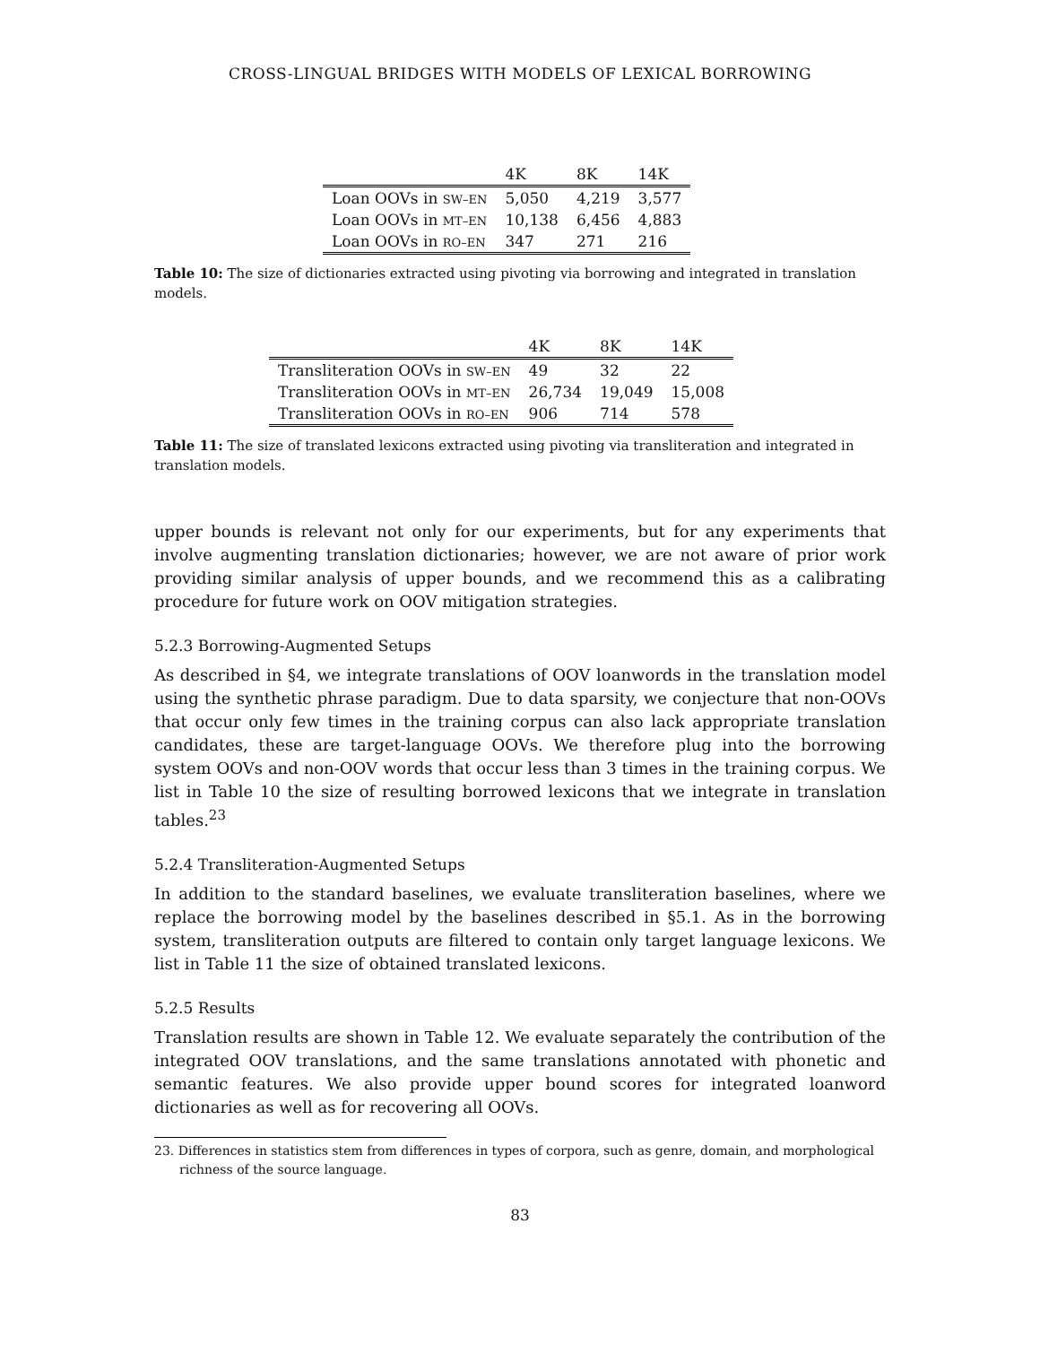CROSS-LINGUAL BRIDGES WITH MODELS OF LEXICAL BORROWING
| | 4K | 8K | 14K |
| --- | --- | --- | --- |
| Loan OOVs in SW–EN | 5,050 | 4,219 | 3,577 |
| Loan OOVs in MT–EN | 10,138 | 6,456 | 4,883 |
| Loan OOVs in RO–EN | 347 | 271 | 216 |
Table 10: The size of dictionaries extracted using pivoting via borrowing and integrated in translation models.
| | 4K | 8K | 14K |
| --- | --- | --- | --- |
| Transliteration OOVs in SW–EN | 49 | 32 | 22 |
| Transliteration OOVs in MT–EN | 26,734 | 19,049 | 15,008 |
| Transliteration OOVs in RO–EN | 906 | 714 | 578 |
Table 11: The size of translated lexicons extracted using pivoting via transliteration and integrated in translation models.
upper bounds is relevant not only for our experiments, but for any experiments that involve augmenting translation dictionaries; however, we are not aware of prior work providing similar analysis of upper bounds, and we recommend this as a calibrating procedure for future work on OOV mitigation strategies.
5.2.3 Borrowing-Augmented Setups
As described in §4, we integrate translations of OOV loanwords in the translation model using the synthetic phrase paradigm. Due to data sparsity, we conjecture that non-OOVs that occur only few times in the training corpus can also lack appropriate translation candidates, these are target-language OOVs. We therefore plug into the borrowing system OOVs and non-OOV words that occur less than 3 times in the training corpus. We list in Table 10 the size of resulting borrowed lexicons that we integrate in translation tables.<sup>23</sup>
5.2.4 Transliteration-Augmented Setups
In addition to the standard baselines, we evaluate transliteration baselines, where we replace the borrowing model by the baselines described in §5.1. As in the borrowing system, transliteration outputs are filtered to contain only target language lexicons. We list in Table 11 the size of obtained translated lexicons.
5.2.5 Results
Translation results are shown in Table 12. We evaluate separately the contribution of the integrated OOV translations, and the same translations annotated with phonetic and semantic features. We also provide upper bound scores for integrated loanword dictionaries as well as for recovering all OOVs.
23. Differences in statistics stem from differences in types of corpora, such as genre, domain, and morphological richness of the source language.
83